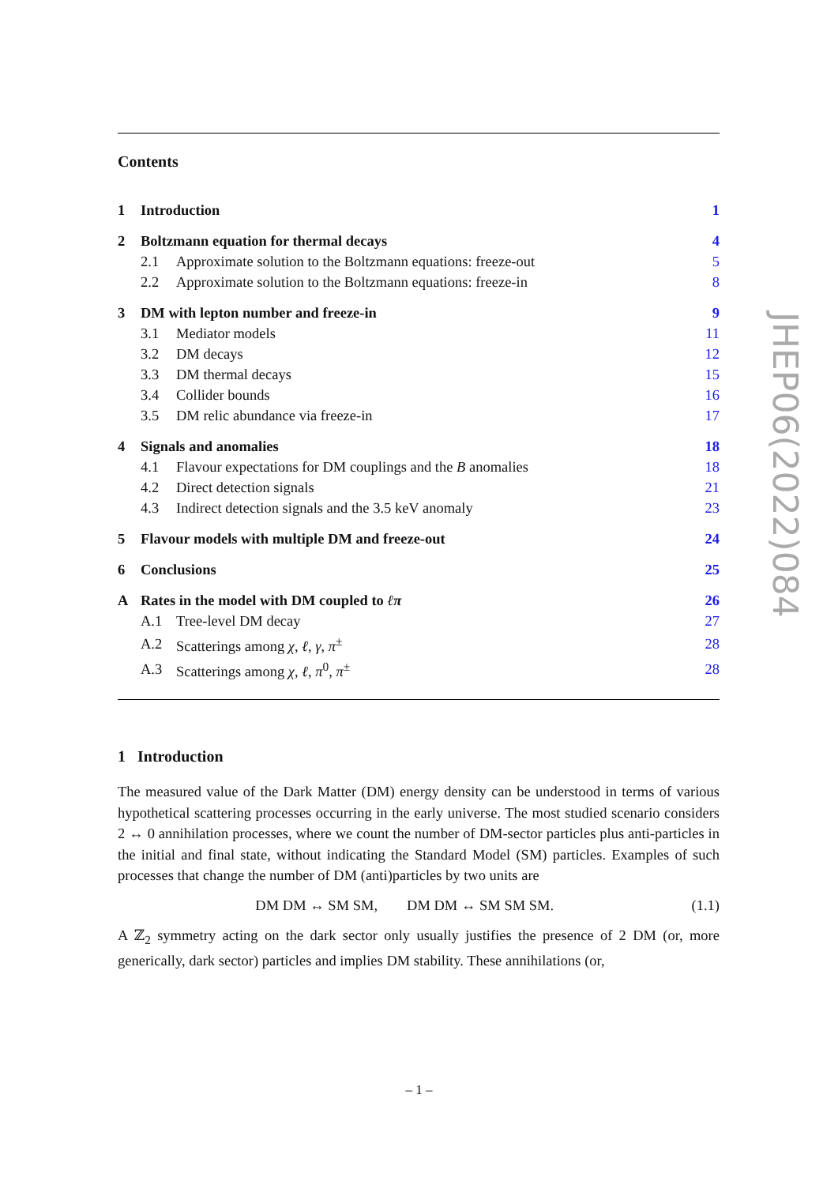Contents
| 1 | Introduction | | 1 |
| 2 | Boltzmann equation for thermal decays | | 4 |
| | 2.1 | Approximate solution to the Boltzmann equations: freeze-out | 5 |
| | 2.2 | Approximate solution to the Boltzmann equations: freeze-in | 8 |
| 3 | DM with lepton number and freeze-in | | 9 |
| | 3.1 | Mediator models | 11 |
| | 3.2 | DM decays | 12 |
| | 3.3 | DM thermal decays | 15 |
| | 3.4 | Collider bounds | 16 |
| | 3.5 | DM relic abundance via freeze-in | 17 |
| 4 | Signals and anomalies | | 18 |
| | 4.1 | Flavour expectations for DM couplings and the B anomalies | 18 |
| | 4.2 | Direct detection signals | 21 |
| | 4.3 | Indirect detection signals and the 3.5 keV anomaly | 23 |
| 5 | Flavour models with multiple DM and freeze-out | | 24 |
| 6 | Conclusions | | 25 |
| A | Rates in the model with DM coupled to ℓπ | | 26 |
| | A.1 | Tree-level DM decay | 27 |
| | A.2 | Scatterings among χ, ℓ, γ, π<sup>±</sup> | 28 |
| | A.3 | Scatterings among χ, ℓ, π<sup>0</sup> , π<sup>±</sup> | 28 |
1 Introduction
The measured value of the Dark Matter (DM) energy density can be understood in terms of various hypothetical scattering processes occurring in the early universe. The most studied scenario considers 2 ↔ 0 annihilation processes, where we count the number of DM-sector particles plus anti-particles in the initial and final state, without indicating the Standard Model (SM) particles. Examples of such processes that change the number of DM (anti)particles by two units are
DM DM ↔ SM SM, DM DM ↔ SM SM SM. (1.1)
A ℤ<sub>2</sub> symmetry acting on the dark sector only usually justifies the presence of 2 DM (or, more generically, dark sector) particles and implies DM stability. These annihilations (or,
JHEP06(2022)084
– 1 –